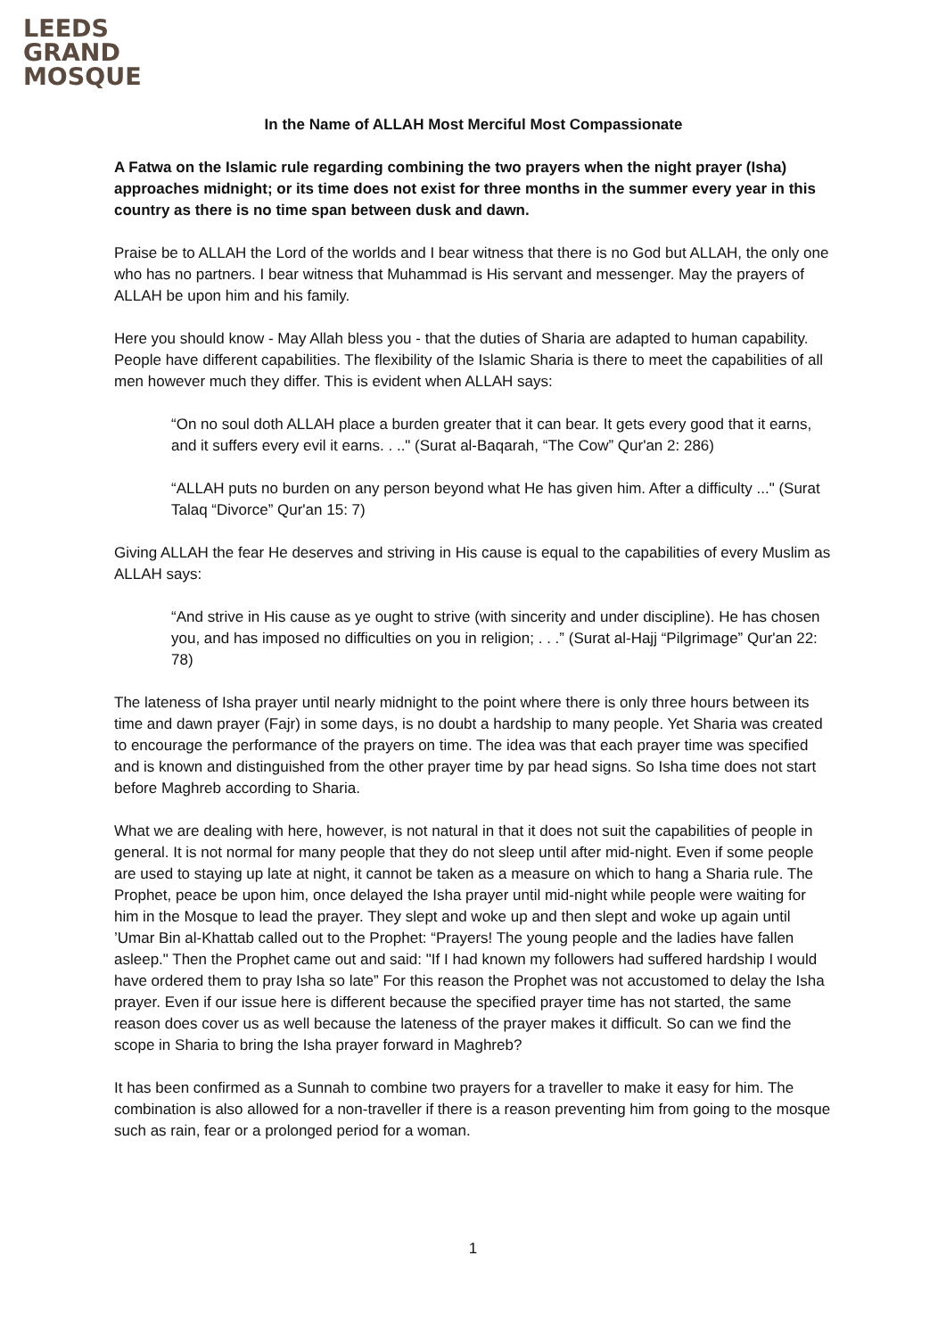LEEDS
GRAND
MOSQUE
In the Name of ALLAH Most Merciful Most Compassionate
A Fatwa on the Islamic rule regarding combining the two prayers when the night prayer (Isha) approaches midnight; or its time does not exist for three months in the summer every year in this country as there is no time span between dusk and dawn.
Praise be to ALLAH the Lord of the worlds and I bear witness that there is no God but ALLAH, the only one who has no partners. I bear witness that Muhammad is His servant and messenger. May the prayers of ALLAH be upon him and his family.
Here you should know - May Allah bless you - that the duties of Sharia are adapted to human capability. People have different capabilities. The flexibility of the Islamic Sharia is there to meet the capabilities of all men however much they differ. This is evident when ALLAH says:
“On no soul doth ALLAH place a burden greater that it can bear. It gets every good that it earns, and it suffers every evil it earns. . .." (Surat al-Baqarah, “The Cow” Qur'an 2: 286)
“ALLAH puts no burden on any person beyond what He has given him. After a difficulty ..." (Surat Talaq “Divorce” Qur'an 15: 7)
Giving ALLAH the fear He deserves and striving in His cause is equal to the capabilities of every Muslim as ALLAH says:
“And strive in His cause as ye ought to strive (with sincerity and under discipline). He has chosen you, and has imposed no difficulties on you in religion; . . .” (Surat al-Hajj “Pilgrimage” Qur'an 22: 78)
The lateness of Isha prayer until nearly midnight to the point where there is only three hours between its time and dawn prayer (Fajr) in some days, is no doubt a hardship to many people. Yet Sharia was created to encourage the performance of the prayers on time. The idea was that each prayer time was specified and is known and distinguished from the other prayer time by par head signs. So Isha time does not start before Maghreb according to Sharia.
What we are dealing with here, however, is not natural in that it does not suit the capabilities of people in general. It is not normal for many people that they do not sleep until after mid-night. Even if some people are used to staying up late at night, it cannot be taken as a measure on which to hang a Sharia rule. The Prophet, peace be upon him, once delayed the Isha prayer until mid-night while people were waiting for him in the Mosque to lead the prayer. They slept and woke up and then slept and woke up again until ’Umar Bin al-Khattab called out to the Prophet: “Prayers! The young people and the ladies have fallen asleep." Then the Prophet came out and said: "If I had known my followers had suffered hardship I would have ordered them to pray Isha so late” For this reason the Prophet was not accustomed to delay the Isha prayer. Even if our issue here is different because the specified prayer time has not started, the same reason does cover us as well because the lateness of the prayer makes it difficult. So can we find the scope in Sharia to bring the Isha prayer forward in Maghreb?
It has been confirmed as a Sunnah to combine two prayers for a traveller to make it easy for him. The combination is also allowed for a non-traveller if there is a reason preventing him from going to the mosque such as rain, fear or a prolonged period for a woman.
1